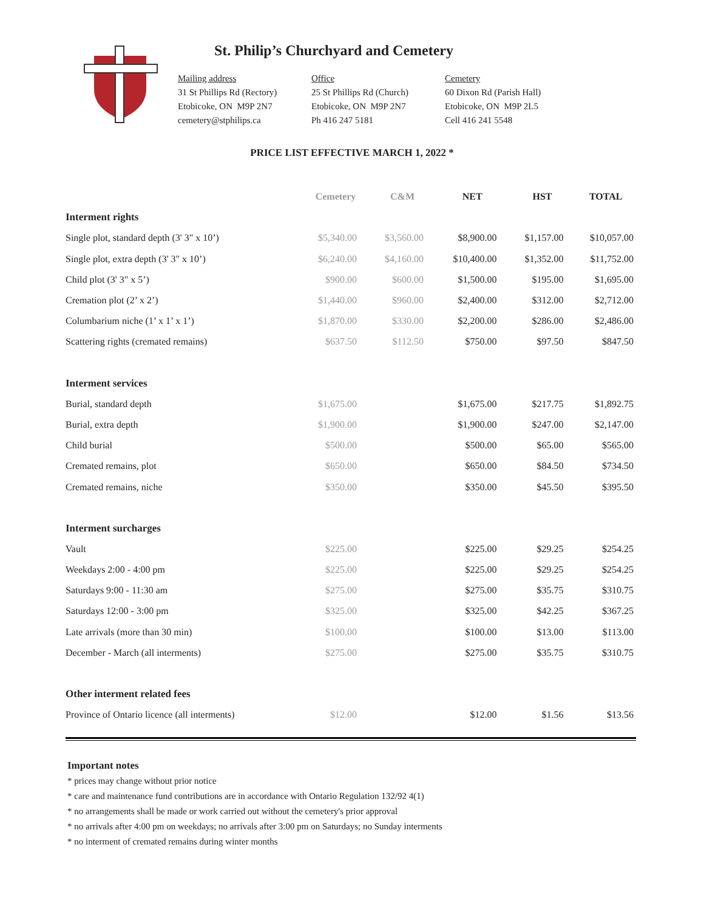St. Philip’s Churchyard and Cemetery
Mailing address
31 St Phillips Rd (Rectory)
Etobicoke, ON M9P 2N7
cemetery@stphilips.ca
Office
25 St Phillips Rd (Church)
Etobicoke, ON M9P 2N7
Ph 416 247 5181
Cemetery
60 Dixon Rd (Parish Hall)
Etobicoke, ON M9P 2L5
Cell 416 241 5548
PRICE LIST EFFECTIVE MARCH 1, 2022 *
| | Cemetery | C&M | NET | HST | TOTAL |
| --- | --- | --- | --- | --- | --- |
| Interment rights | | | | | |
| Single plot, standard depth (3' 3" x 10’) | $5,340.00 | $3,560.00 | $8,900.00 | $1,157.00 | $10,057.00 |
| Single plot, extra depth (3' 3" x 10’) | $6,240.00 | $4,160.00 | $10,400.00 | $1,352.00 | $11,752.00 |
| Child plot (3' 3" x 5’) | $900.00 | $600.00 | $1,500.00 | $195.00 | $1,695.00 |
| Cremation plot (2’ x 2’) | $1,440.00 | $960.00 | $2,400.00 | $312.00 | $2,712.00 |
| Columbarium niche (1’ x 1’ x 1’) | $1,870.00 | $330.00 | $2,200.00 | $286.00 | $2,486.00 |
| Scattering rights (cremated remains) | $637.50 | $112.50 | $750.00 | $97.50 | $847.50 |
| Interment services | | | | | |
| Burial, standard depth | $1,675.00 | | $1,675.00 | $217.75 | $1,892.75 |
| Burial, extra depth | $1,900.00 | | $1,900.00 | $247.00 | $2,147.00 |
| Child burial | $500.00 | | $500.00 | $65.00 | $565.00 |
| Cremated remains, plot | $650.00 | | $650.00 | $84.50 | $734.50 |
| Cremated remains, niche | $350.00 | | $350.00 | $45.50 | $395.50 |
| Interment surcharges | | | | | |
| Vault | $225.00 | | $225.00 | $29.25 | $254.25 |
| Weekdays 2:00 - 4:00 pm | $225.00 | | $225.00 | $29.25 | $254.25 |
| Saturdays 9:00 - 11:30 am | $275.00 | | $275.00 | $35.75 | $310.75 |
| Saturdays 12:00 - 3:00 pm | $325.00 | | $325.00 | $42.25 | $367.25 |
| Late arrivals (more than 30 min) | $100.00 | | $100.00 | $13.00 | $113.00 |
| December - March (all interments) | $275.00 | | $275.00 | $35.75 | $310.75 |
| Other interment related fees | | | | | |
| Province of Ontario licence (all interments) | $12.00 | | $12.00 | $1.56 | $13.56 |
Important notes
* prices may change without prior notice
* care and maintenance fund contributions are in accordance with Ontario Regulation 132/92 4(1)
* no arrangements shall be made or work carried out without the cemetery's prior approval
* no arrivals after 4:00 pm on weekdays; no arrivals after 3:00 pm on Saturdays; no Sunday interments
* no interment of cremated remains during winter months